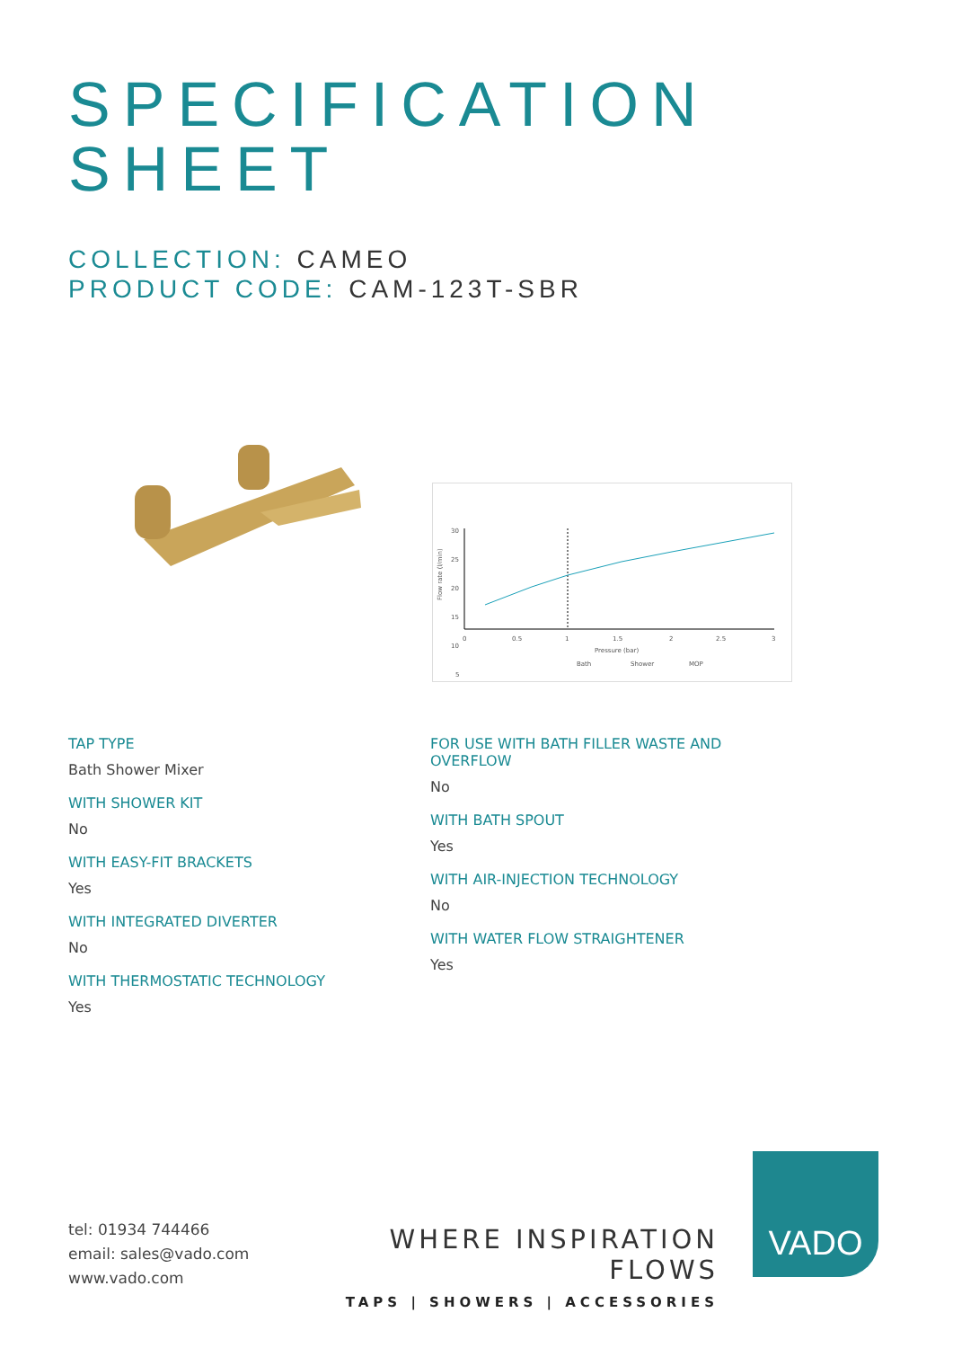SPECIFICATION
SHEET
COLLECTION: CAMEO
PRODUCT CODE: CAM-123T-SBR
30
25
20
15
10
5
0
0.5
1
1.5
2
2.5
3
Pressure (bar)
Flow rate (l/min)
Bath
Shower
MOP
TAP TYPE
Bath Shower Mixer
WITH SHOWER KIT
No
WITH EASY-FIT BRACKETS
Yes
WITH INTEGRATED DIVERTER
No
WITH THERMOSTATIC TECHNOLOGY
Yes
FOR USE WITH BATH FILLER WASTE AND OVERFLOW
No
WITH BATH SPOUT
Yes
WITH AIR-INJECTION TECHNOLOGY
No
WITH WATER FLOW STRAIGHTENER
Yes
tel: 01934 744466
email: sales@vado.com
www.vado.com
WHERE INSPIRATION FLOWS
TAPS | SHOWERS | ACCESSORIES
VADO